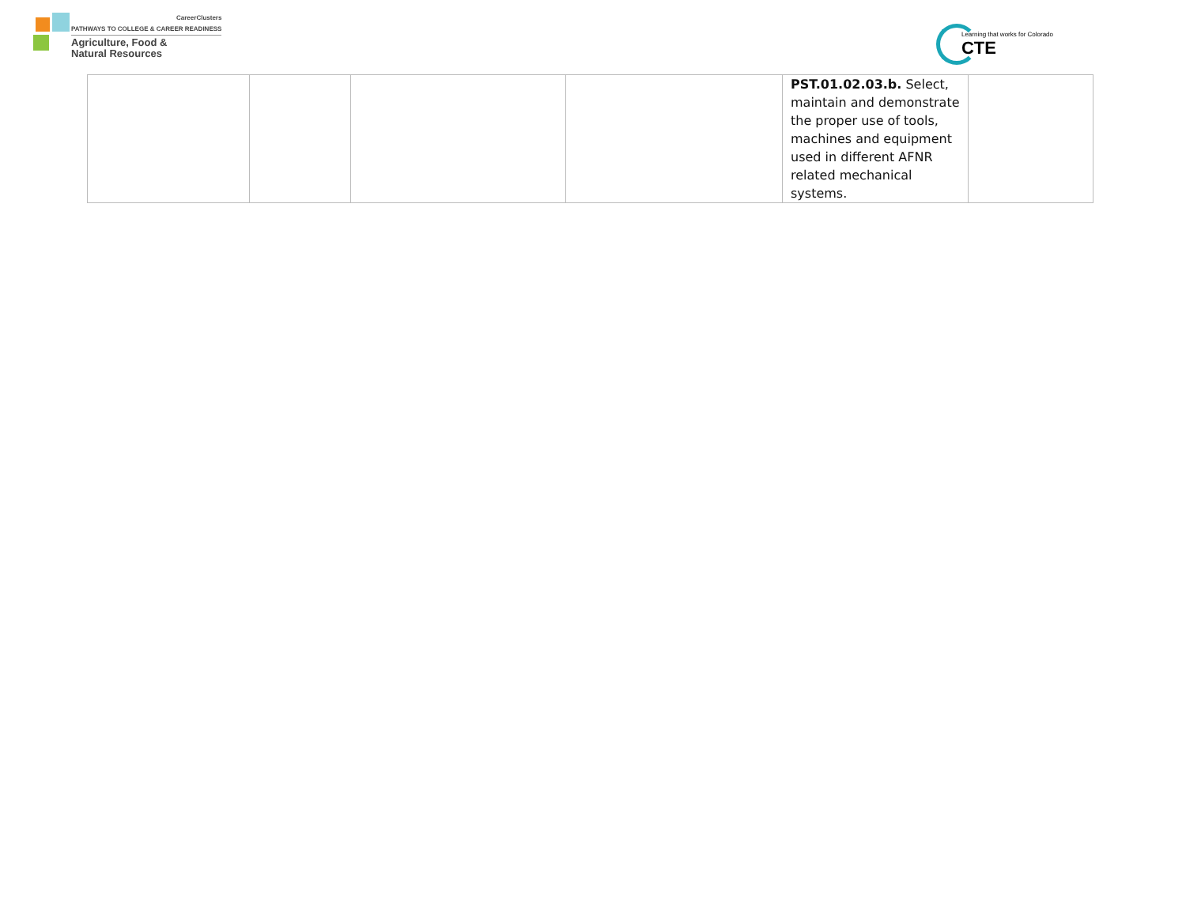CareerClusters
PATHWAYS TO COLLEGE & CAREER READINESS
Agriculture, Food &
Natural Resources
Learning that works for Colorado
CTE
| | | | | PST.01.02.03.b. Select, maintain and demonstrate the proper use of tools, machines and equipment used in different AFNR related mechanical systems. | |